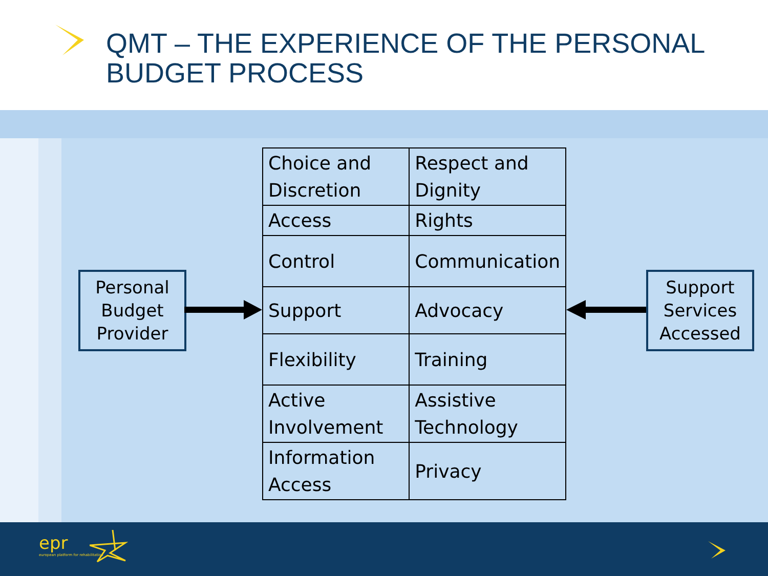QMT – THE EXPERIENCE OF THE PERSONAL
BUDGET PROCESS
Personal
Budget
Provider
| Choice and Discretion | Respect and Dignity |
| Access | Rights |
| Control | Communication |
| Support | Advocacy |
| Flexibility | Training |
| Active Involvement | Assistive Technology |
| Information Access | Privacy |
Support
Services
Accessed
epr
european platform for rehabilitation